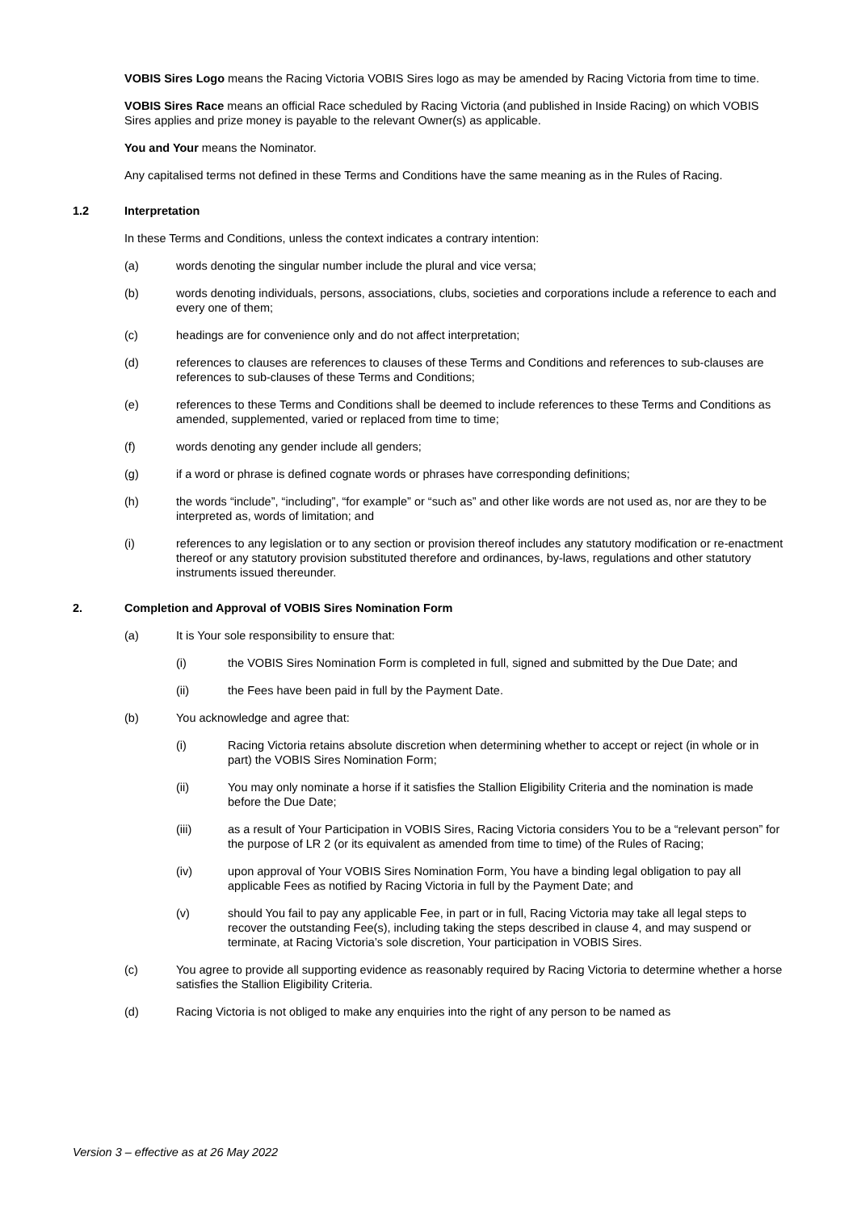VOBIS Sires Logo means the Racing Victoria VOBIS Sires logo as may be amended by Racing Victoria from time to time.
VOBIS Sires Race means an official Race scheduled by Racing Victoria (and published in Inside Racing) on which VOBIS Sires applies and prize money is payable to the relevant Owner(s) as applicable.
You and Your means the Nominator.
Any capitalised terms not defined in these Terms and Conditions have the same meaning as in the Rules of Racing.
1.2 Interpretation
In these Terms and Conditions, unless the context indicates a contrary intention:
(a) words denoting the singular number include the plural and vice versa;
(b) words denoting individuals, persons, associations, clubs, societies and corporations include a reference to each and every one of them;
(c) headings are for convenience only and do not affect interpretation;
(d) references to clauses are references to clauses of these Terms and Conditions and references to sub-clauses are references to sub-clauses of these Terms and Conditions;
(e) references to these Terms and Conditions shall be deemed to include references to these Terms and Conditions as amended, supplemented, varied or replaced from time to time;
(f) words denoting any gender include all genders;
(g) if a word or phrase is defined cognate words or phrases have corresponding definitions;
(h) the words “include”, “including”, “for example” or “such as” and other like words are not used as, nor are they to be interpreted as, words of limitation; and
(i) references to any legislation or to any section or provision thereof includes any statutory modification or re-enactment thereof or any statutory provision substituted therefore and ordinances, by-laws, regulations and other statutory instruments issued thereunder.
2. Completion and Approval of VOBIS Sires Nomination Form
(a) It is Your sole responsibility to ensure that:
(i) the VOBIS Sires Nomination Form is completed in full, signed and submitted by the Due Date; and
(ii) the Fees have been paid in full by the Payment Date.
(b) You acknowledge and agree that:
(i) Racing Victoria retains absolute discretion when determining whether to accept or reject (in whole or in part) the VOBIS Sires Nomination Form;
(ii) You may only nominate a horse if it satisfies the Stallion Eligibility Criteria and the nomination is made before the Due Date;
(iii) as a result of Your Participation in VOBIS Sires, Racing Victoria considers You to be a “relevant person” for the purpose of LR 2 (or its equivalent as amended from time to time) of the Rules of Racing;
(iv) upon approval of Your VOBIS Sires Nomination Form, You have a binding legal obligation to pay all applicable Fees as notified by Racing Victoria in full by the Payment Date; and
(v) should You fail to pay any applicable Fee, in part or in full, Racing Victoria may take all legal steps to recover the outstanding Fee(s), including taking the steps described in clause 4, and may suspend or terminate, at Racing Victoria’s sole discretion, Your participation in VOBIS Sires.
(c) You agree to provide all supporting evidence as reasonably required by Racing Victoria to determine whether a horse satisfies the Stallion Eligibility Criteria.
(d) Racing Victoria is not obliged to make any enquiries into the right of any person to be named as
Version 3 – effective as at 26 May 2022